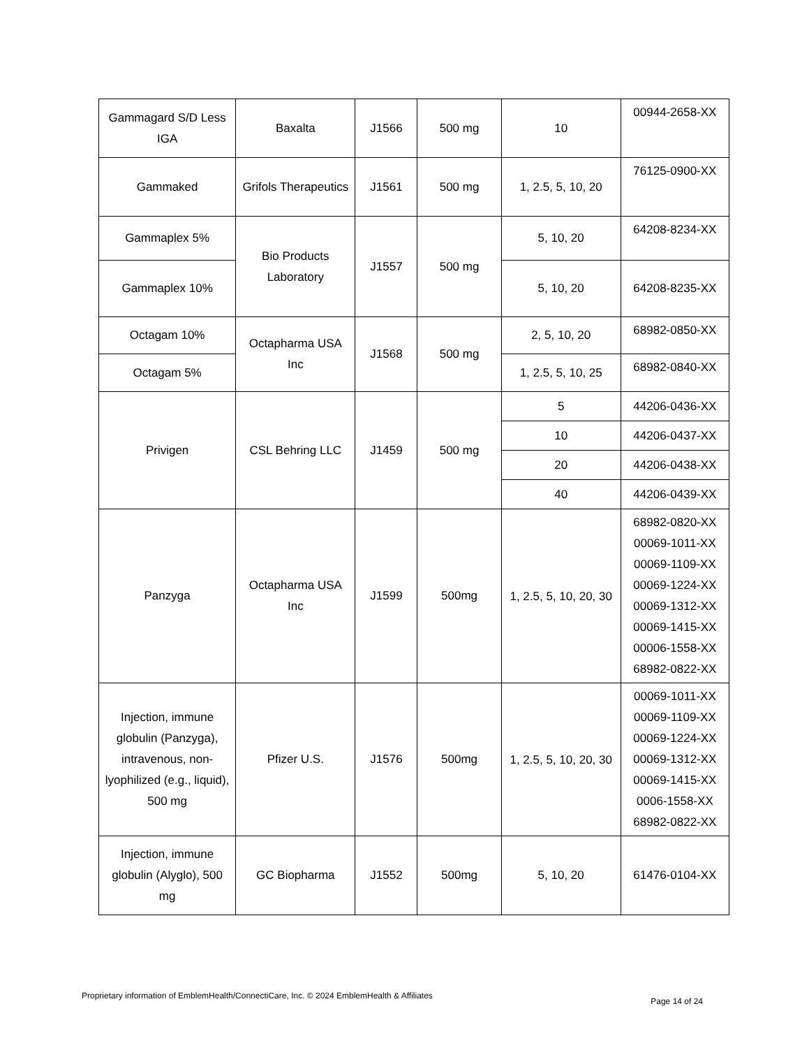| Gammagard S/D Less IGA | Baxalta | J1566 | 500 mg | 10 | 00944-2658-XX |
| Gammaked | Grifols Therapeutics | J1561 | 500 mg | 1, 2.5, 5, 10, 20 | 76125-0900-XX |
| Gammaplex 5% | Bio Products Laboratory | J1557 | 500 mg | 5, 10, 20 | 64208-8234-XX |
| Gammaplex 10% | | | | 5, 10, 20 | 64208-8235-XX |
| Octagam 10% | Octapharma USA Inc | J1568 | 500 mg | 2, 5, 10, 20 | 68982-0850-XX |
| Octagam 5% | | | | 1, 2.5, 5, 10, 25 | 68982-0840-XX |
| Privigen | CSL Behring LLC | J1459 | 500 mg | 5 | 44206-0436-XX |
| | | | | 10 | 44206-0437-XX |
| | | | | 20 | 44206-0438-XX |
| | | | | 40 | 44206-0439-XX |
| Panzyga | Octapharma USA Inc | J1599 | 500mg | 1, 2.5, 5, 10, 20, 30 | 68982-0820-XX 00069-1011-XX 00069-1109-XX 00069-1224-XX 00069-1312-XX 00069-1415-XX 00006-1558-XX 68982-0822-XX |
| Injection, immune globulin (Panzyga), intravenous, non-lyophilized (e.g., liquid), 500 mg | Pfizer U.S. | J1576 | 500mg | 1, 2.5, 5, 10, 20, 30 | 00069-1011-XX 00069-1109-XX 00069-1224-XX 00069-1312-XX 00069-1415-XX 0006-1558-XX 68982-0822-XX |
| Injection, immune globulin (Alyglo), 500 mg | GC Biopharma | J1552 | 500mg | 5, 10, 20 | 61476-0104-XX |
Proprietary information of EmblemHealth/ConnectiCare, Inc. © 2024 EmblemHealth & Affiliates Page 14 of 24